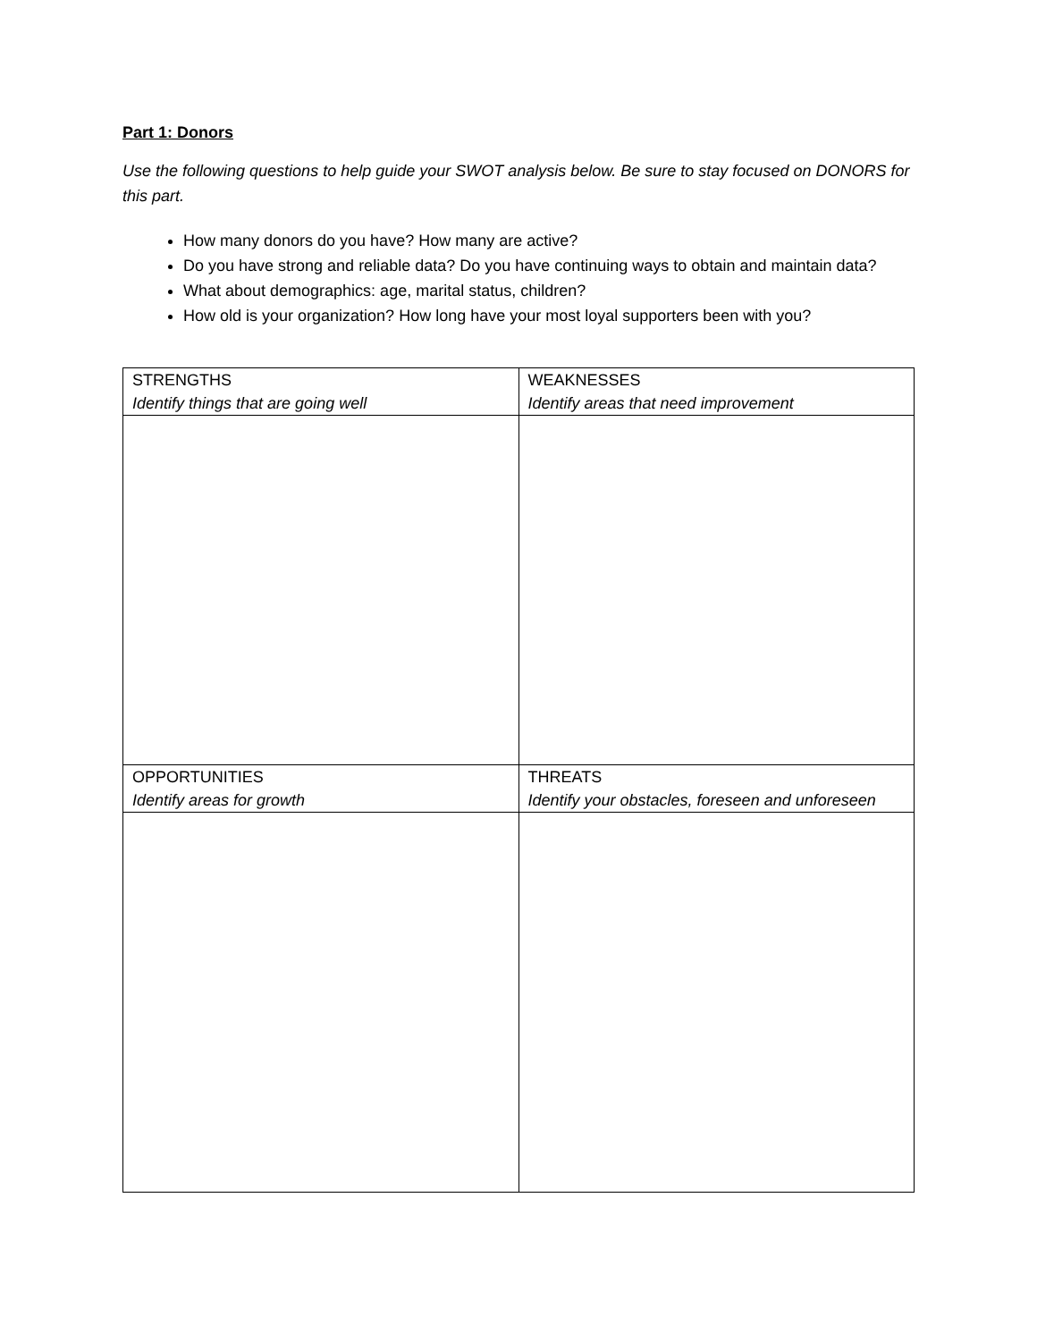Part 1: Donors
Use the following questions to help guide your SWOT analysis below. Be sure to stay focused on DONORS for this part.
How many donors do you have? How many are active?
Do you have strong and reliable data? Do you have continuing ways to obtain and maintain data?
What about demographics: age, marital status, children?
How old is your organization? How long have your most loyal supporters been with you?
| STRENGTHS Identify things that are going well | WEAKNESSES Identify areas that need improvement |
| OPPORTUNITIES Identify areas for growth | THREATS Identify your obstacles, foreseen and unforeseen |